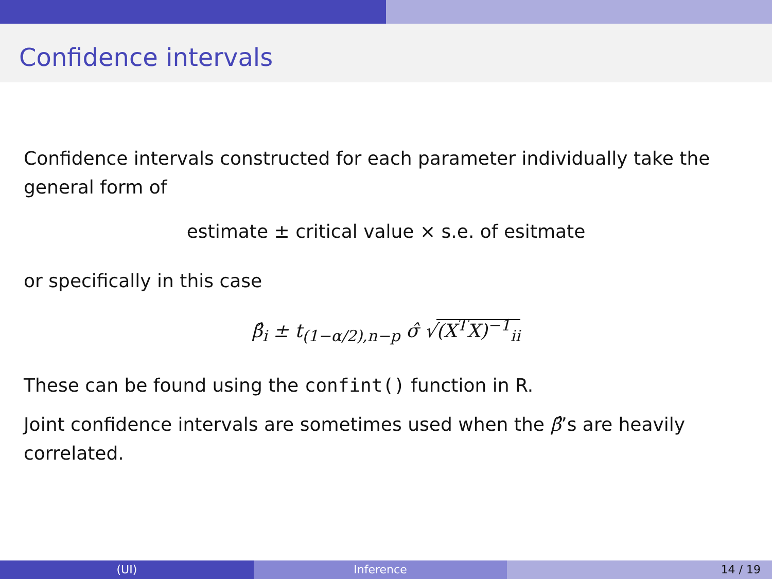Confidence intervals
Confidence intervals constructed for each parameter individually take the general form of
estimate ± critical value × s.e. of esitmate
or specifically in this case
β̂<sub>i</sub> ± t<sub>(1−α/2),n−p</sub> σ̂ √(X<sup>T</sup>X)<sup>−1</sup><sub>ii</sub>
These can be found using the confint() function in R.
Joint confidence intervals are sometimes used when the β̂’s are heavily correlated.
(UI) Inference 14 / 19